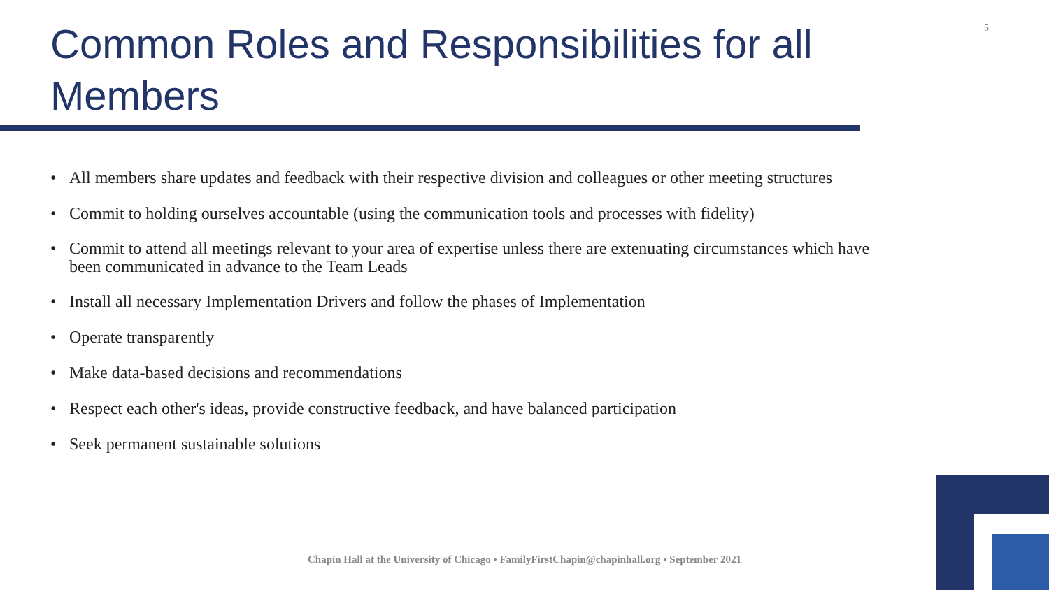Common Roles and Responsibilities for all Members
5
• All members share updates and feedback with their respective division and colleagues or other meeting structures
• Commit to holding ourselves accountable (using the communication tools and processes with fidelity)
• Commit to attend all meetings relevant to your area of expertise unless there are extenuating circumstances which have been communicated in advance to the Team Leads
• Install all necessary Implementation Drivers and follow the phases of Implementation
• Operate transparently
• Make data-based decisions and recommendations
• Respect each other's ideas, provide constructive feedback, and have balanced participation
• Seek permanent sustainable solutions
Chapin Hall at the University of Chicago • FamilyFirstChapin@chapinhall.org • September 2021